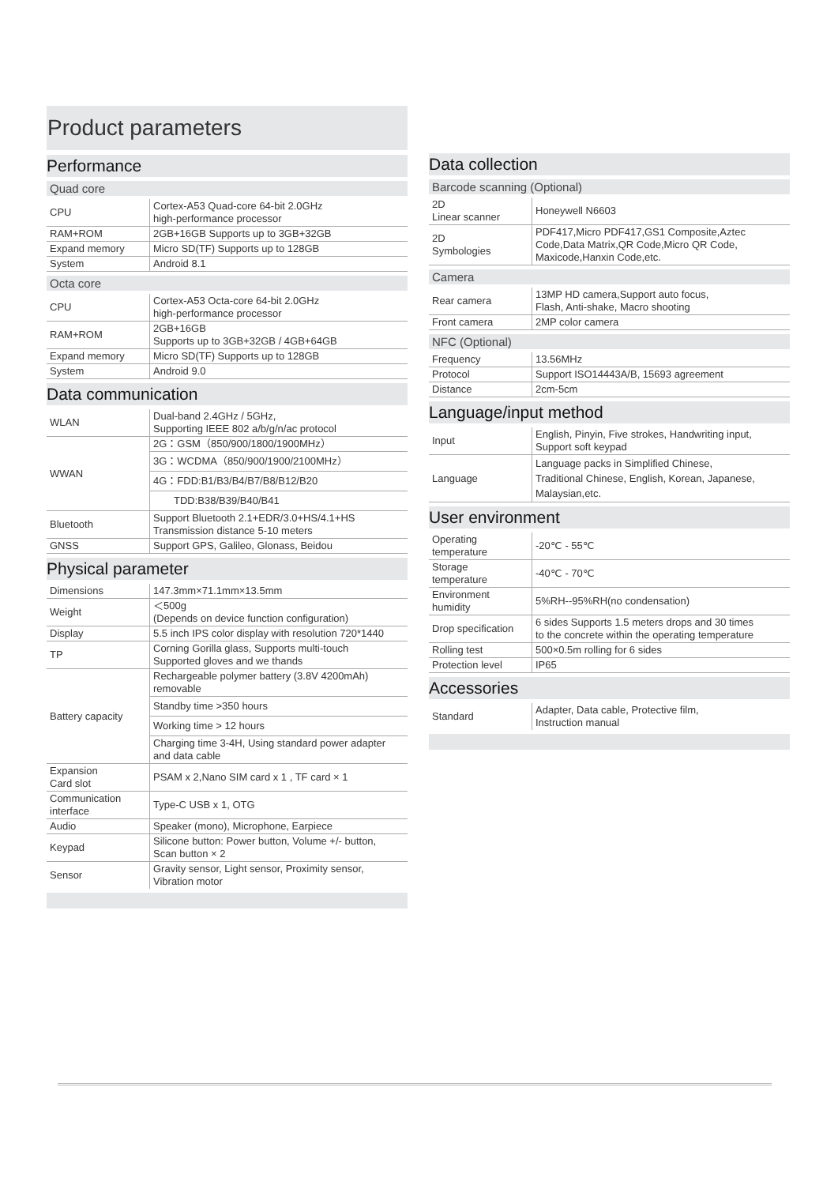Product parameters
Performance
Quad core
| CPU | Cortex-A53 Quad-core 64-bit 2.0GHz high-performance processor |
| RAM+ROM | 2GB+16GB Supports up to 3GB+32GB |
| Expand memory | Micro SD(TF) Supports up to 128GB |
| System | Android 8.1 |
Octa core
| CPU | Cortex-A53 Octa-core 64-bit 2.0GHz high-performance processor |
| RAM+ROM | 2GB+16GB Supports up to 3GB+32GB / 4GB+64GB |
| Expand memory | Micro SD(TF) Supports up to 128GB |
| System | Android 9.0 |
Data communication
| WLAN | Dual-band 2.4GHz / 5GHz, Supporting IEEE 802 a/b/g/n/ac protocol |
| WWAN | 2G：GSM（850/900/1800/1900MHz） |
| | 3G：WCDMA（850/900/1900/2100MHz） |
| | 4G：FDD:B1/B3/B4/B7/B8/B12/B20 |
| | TDD:B38/B39/B40/B41 |
| Bluetooth | Support Bluetooth 2.1+EDR/3.0+HS/4.1+HS Transmission distance 5-10 meters |
| GNSS | Support GPS, Galileo, Glonass, Beidou |
Physical parameter
| Dimensions | 147.3mm×71.1mm×13.5mm |
| Weight | ＜500g (Depends on device function configuration) |
| Display | 5.5 inch IPS color display with resolution 720*1440 |
| TP | Corning Gorilla glass, Supports multi-touch Supported gloves and we thands |
| Battery capacity | Rechargeable polymer battery (3.8V 4200mAh) removable |
| | Standby time >350 hours |
| | Working time > 12 hours |
| | Charging time 3-4H, Using standard power adapter and data cable |
| Expansion Card slot | PSAM x 2,Nano SIM card x 1 , TF card × 1 |
| Communication interface | Type-C USB x 1, OTG |
| Audio | Speaker (mono), Microphone, Earpiece |
| Keypad | Silicone button: Power button, Volume +/- button, Scan button × 2 |
| Sensor | Gravity sensor, Light sensor, Proximity sensor, Vibration motor |
Data collection
Barcode scanning (Optional)
| 2D Linear scanner | Honeywell N6603 |
| 2D Symbologies | PDF417,Micro PDF417,GS1 Composite,Aztec Code,Data Matrix,QR Code,Micro QR Code, Maxicode,Hanxin Code,etc. |
Camera
| Rear camera | 13MP HD camera,Support auto focus, Flash, Anti-shake, Macro shooting |
| Front camera | 2MP color camera |
NFC (Optional)
| Frequency | 13.56MHz |
| Protocol | Support ISO14443A/B, 15693 agreement |
| Distance | 2cm-5cm |
Language/input method
| Input | English, Pinyin, Five strokes, Handwriting input, Support soft keypad |
| Language | Language packs in Simplified Chinese, Traditional Chinese, English, Korean, Japanese, Malaysian,etc. |
User environment
| Operating temperature | -20℃ - 55℃ |
| Storage temperature | -40℃ - 70℃ |
| Environment humidity | 5%RH--95%RH(no condensation) |
| Drop specification | 6 sides Supports 1.5 meters drops and 30 times to the concrete within the operating temperature |
| Rolling test | 500×0.5m rolling for 6 sides |
| Protection level | IP65 |
Accessories
| Standard | Adapter, Data cable, Protective film, Instruction manual |